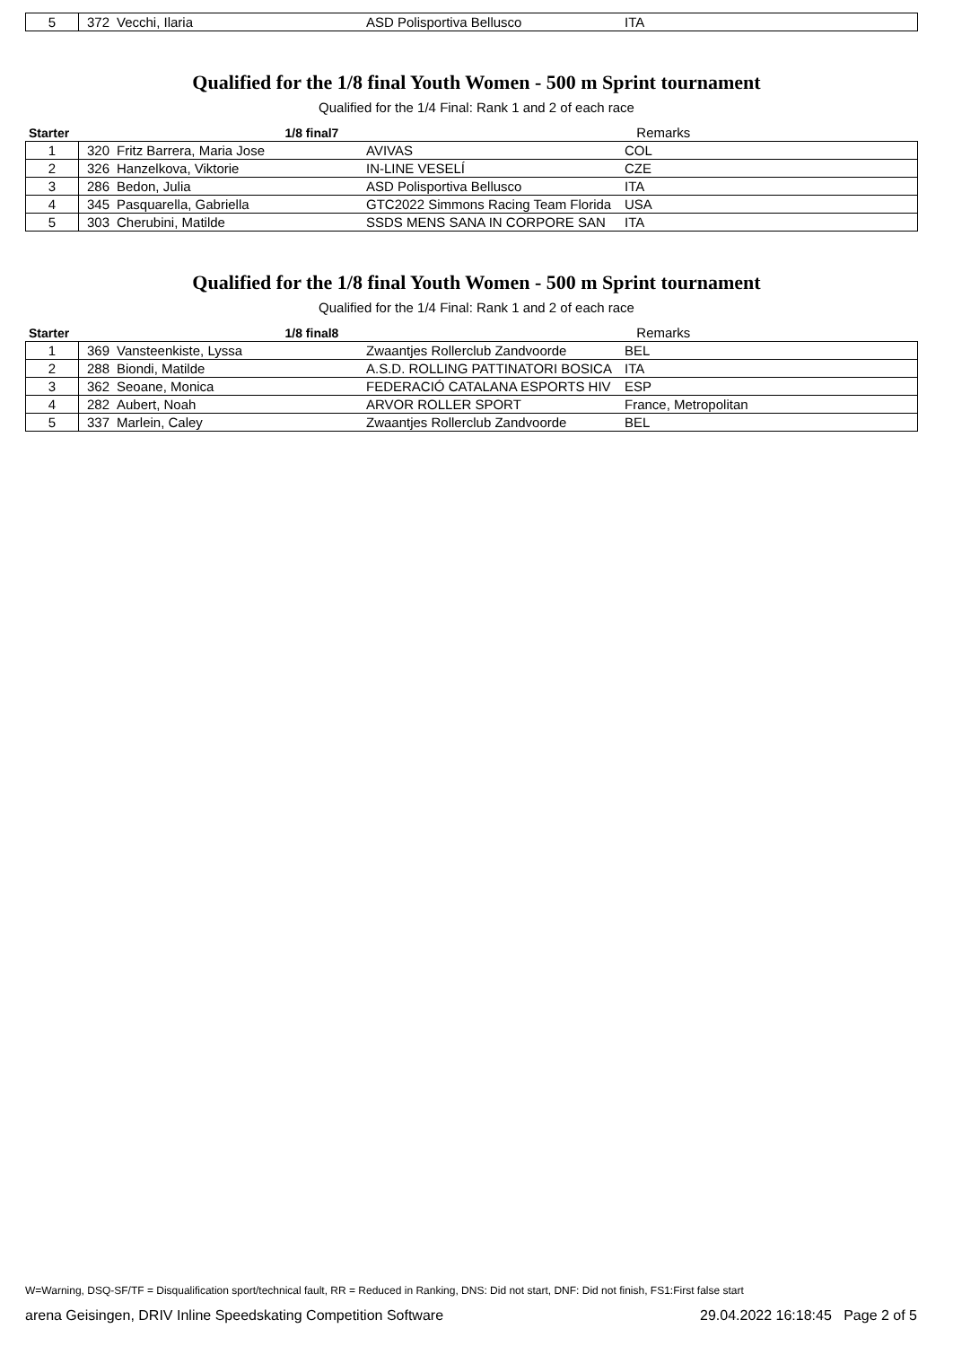| 5 | 372 | Vecchi, Ilaria | ASD Polisportiva Bellusco | ITA | |
Qualified for the 1/8 final Youth Women - 500 m Sprint tournament
Qualified for the 1/4 Final: Rank 1 and 2 of each race
| Starter | | 1/8 final7 | | | Remarks |
| --- | --- | --- | --- | --- | --- |
| 1 | 320 | Fritz Barrera, Maria Jose | AVIVAS | COL | |
| 2 | 326 | Hanzelkova, Viktorie | IN-LINE VESELÍ | CZE | |
| 3 | 286 | Bedon, Julia | ASD Polisportiva Bellusco | ITA | |
| 4 | 345 | Pasquarella, Gabriella | GTC2022 Simmons Racing Team Florida | USA | |
| 5 | 303 | Cherubini, Matilde | SSDS MENS SANA IN CORPORE SAN | ITA | |
Qualified for the 1/8 final Youth Women - 500 m Sprint tournament
Qualified for the 1/4 Final: Rank 1 and 2 of each race
| Starter | | 1/8 final8 | | | Remarks |
| --- | --- | --- | --- | --- | --- |
| 1 | 369 | Vansteenkiste, Lyssa | Zwaantjes Rollerclub Zandvoorde | BEL | |
| 2 | 288 | Biondi, Matilde | A.S.D. ROLLING PATTINATORI BOSICA | ITA | |
| 3 | 362 | Seoane, Monica | FEDERACIÓ CATALANA ESPORTS HIV | ESP | |
| 4 | 282 | Aubert, Noah | ARVOR ROLLER SPORT | France, Metropolitan | |
| 5 | 337 | Marlein, Caley | Zwaantjes Rollerclub Zandvoorde | BEL | |
W=Warning, DSQ-SF/TF = Disqualification sport/technical fault, RR = Reduced in Ranking, DNS: Did not start, DNF: Did not finish, FS1:First false start
arena Geisingen, DRIV Inline Speedskating Competition Software 29.04.2022 16:18:45 Page 2 of 5